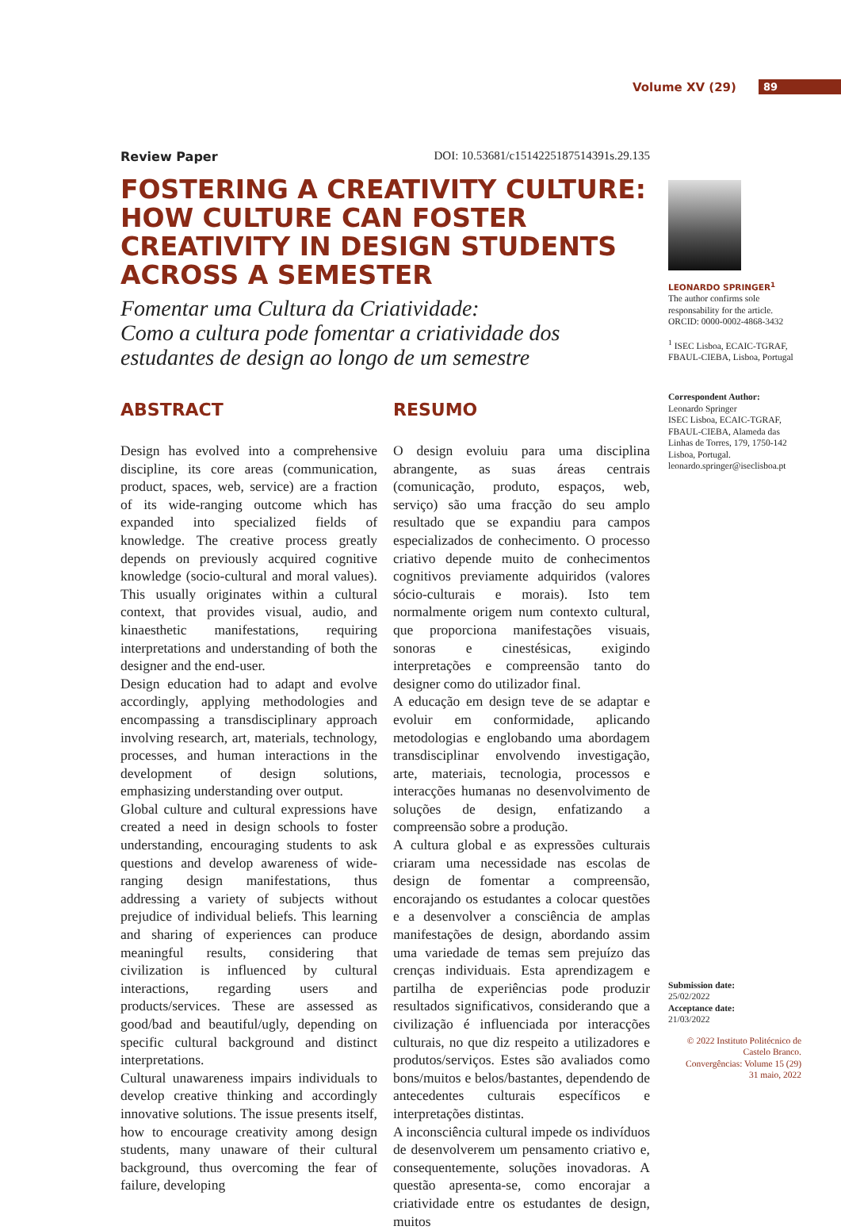Volume XV (29) 89
Review Paper DOI: 10.53681/c1514225187514391s.29.135
FOSTERING A CREATIVITY CULTURE: HOW CULTURE CAN FOSTER CREATIVITY IN DESIGN STUDENTS ACROSS A SEMESTER
Fomentar uma Cultura da Criatividade:
Como a cultura pode fomentar a criatividade dos estudantes de design ao longo de um semestre
ABSTRACT
Design has evolved into a comprehensive discipline, its core areas (communication, product, spaces, web, service) are a fraction of its wide-ranging outcome which has expanded into specialized fields of knowledge. The creative process greatly depends on previously acquired cognitive knowledge (socio-cultural and moral values). This usually originates within a cultural context, that provides visual, audio, and kinaesthetic manifestations, requiring interpretations and understanding of both the designer and the end-user.
Design education had to adapt and evolve accordingly, applying methodologies and encompassing a transdisciplinary approach involving research, art, materials, technology, processes, and human interactions in the development of design solutions, emphasizing understanding over output.
Global culture and cultural expressions have created a need in design schools to foster understanding, encouraging students to ask questions and develop awareness of wide-ranging design manifestations, thus addressing a variety of subjects without prejudice of individual beliefs. This learning and sharing of experiences can produce meaningful results, considering that civilization is influenced by cultural interactions, regarding users and products/services. These are assessed as good/bad and beautiful/ugly, depending on specific cultural background and distinct interpretations.
Cultural unawareness impairs individuals to develop creative thinking and accordingly innovative solutions. The issue presents itself, how to encourage creativity among design students, many unaware of their cultural background, thus overcoming the fear of failure, developing
RESUMO
O design evoluiu para uma disciplina abrangente, as suas áreas centrais (comunicação, produto, espaços, web, serviço) são uma fracção do seu amplo resultado que se expandiu para campos especializados de conhecimento. O processo criativo depende muito de conhecimentos cognitivos previamente adquiridos (valores sócio-culturais e morais). Isto tem normalmente origem num contexto cultural, que proporciona manifestações visuais, sonoras e cinestésicas, exigindo interpretações e compreensão tanto do designer como do utilizador final.
A educação em design teve de se adaptar e evoluir em conformidade, aplicando metodologias e englobando uma abordagem transdisciplinar envolvendo investigação, arte, materiais, tecnologia, processos e interacções humanas no desenvolvimento de soluções de design, enfatizando a compreensão sobre a produção.
A cultura global e as expressões culturais criaram uma necessidade nas escolas de design de fomentar a compreensão, encorajando os estudantes a colocar questões e a desenvolver a consciência de amplas manifestações de design, abordando assim uma variedade de temas sem prejuízo das crenças individuais. Esta aprendizagem e partilha de experiências pode produzir resultados significativos, considerando que a civilização é influenciada por interacções culturais, no que diz respeito a utilizadores e produtos/serviços. Estes são avaliados como bons/muitos e belos/bastantes, dependendo de antecedentes culturais específicos e interpretações distintas.
A inconsciência cultural impede os indivíduos de desenvolverem um pensamento criativo e, consequentemente, soluções inovadoras. A questão apresenta-se, como encorajar a criatividade entre os estudantes de design, muitos
LEONARDO SPRINGER<sup>1</sup>
The author confirms sole responsability for the article.
ORCID: 0000-0002-4868-3432
<sup>1</sup> ISEC Lisboa, ECAIC-TGRAF, FBAUL-CIEBA, Lisboa, Portugal
Correspondent Author:
Leonardo Springer
ISEC Lisboa, ECAIC-TGRAF, FBAUL-CIEBA, Alameda das Linhas de Torres, 179, 1750-142 Lisboa, Portugal.
leonardo.springer@iseclisboa.pt
Submission date:
25/02/2022
Acceptance date:
21/03/2022
© 2022 Instituto Politécnico de Castelo Branco.
Convergências: Volume 15 (29)
31 maio, 2022